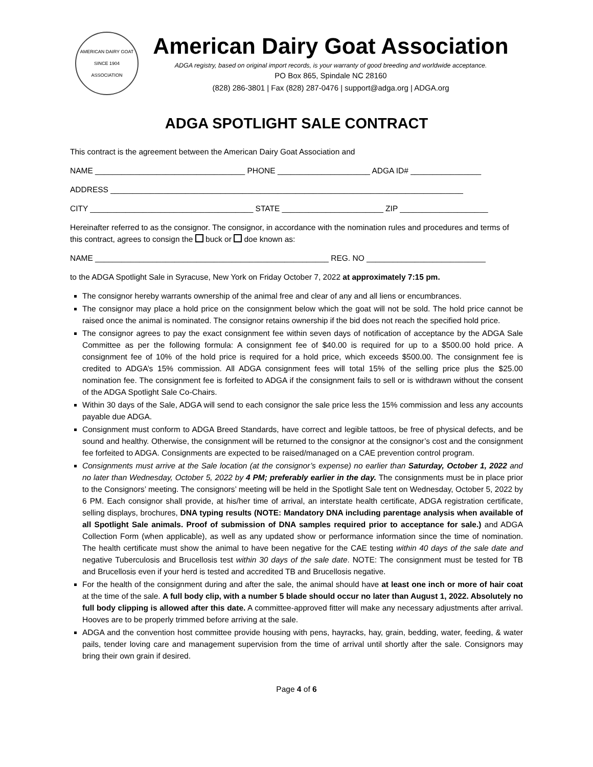AMERICAN DAIRY GOAT
SINCE 1904
ASSOCIATION
American Dairy Goat Association
ADGA registry, based on original import records, is your warranty of good breeding and worldwide acceptance.
PO Box 865, Spindale NC 28160
(828) 286-3801 | Fax (828) 287-0476 | support@adga.org | ADGA.org
ADGA SPOTLIGHT SALE CONTRACT
This contract is the agreement between the American Dairy Goat Association and
NAME __________________________________ PHONE _____________________ ADGA ID# ________________
ADDRESS ________________________________________________________________________________
CITY _____________________________________ STATE _______________________ ZIP ____________________
Hereinafter referred to as the consignor. The consignor, in accordance with the nomination rules and procedures and terms of this contract, agrees to consign the buck or doe known as:
NAME _____________________________________________________ REG. NO ___________________________
to the ADGA Spotlight Sale in Syracuse, New York on Friday October 7, 2022 at approximately 7:15 pm.
The consignor hereby warrants ownership of the animal free and clear of any and all liens or encumbrances.
The consignor may place a hold price on the consignment below which the goat will not be sold. The hold price cannot be raised once the animal is nominated. The consignor retains ownership if the bid does not reach the specified hold price.
The consignor agrees to pay the exact consignment fee within seven days of notification of acceptance by the ADGA Sale Committee as per the following formula: A consignment fee of $40.00 is required for up to a $500.00 hold price. A consignment fee of 10% of the hold price is required for a hold price, which exceeds $500.00. The consignment fee is credited to ADGA’s 15% commission. All ADGA consignment fees will total 15% of the selling price plus the $25.00 nomination fee. The consignment fee is forfeited to ADGA if the consignment fails to sell or is withdrawn without the consent of the ADGA Spotlight Sale Co-Chairs.
Within 30 days of the Sale, ADGA will send to each consignor the sale price less the 15% commission and less any accounts payable due ADGA.
Consignment must conform to ADGA Breed Standards, have correct and legible tattoos, be free of physical defects, and be sound and healthy. Otherwise, the consignment will be returned to the consignor at the consignor’s cost and the consignment fee forfeited to ADGA. Consignments are expected to be raised/managed on a CAE prevention control program.
Consignments must arrive at the Sale location (at the consignor’s expense) no earlier than Saturday, October 1, 2022 and no later than Wednesday, October 5, 2022 by 4 PM; preferably earlier in the day. The consignments must be in place prior to the Consignors’ meeting. The consignors’ meeting will be held in the Spotlight Sale tent on Wednesday, October 5, 2022 by 6 PM. Each consignor shall provide, at his/her time of arrival, an interstate health certificate, ADGA registration certificate, selling displays, brochures, DNA typing results (NOTE: Mandatory DNA including parentage analysis when available of all Spotlight Sale animals. Proof of submission of DNA samples required prior to acceptance for sale.) and ADGA Collection Form (when applicable), as well as any updated show or performance information since the time of nomination. The health certificate must show the animal to have been negative for the CAE testing within 40 days of the sale date and negative Tuberculosis and Brucellosis test within 30 days of the sale date. NOTE: The consignment must be tested for TB and Brucellosis even if your herd is tested and accredited TB and Brucellosis negative.
For the health of the consignment during and after the sale, the animal should have at least one inch or more of hair coat at the time of the sale. A full body clip, with a number 5 blade should occur no later than August 1, 2022. Absolutely no full body clipping is allowed after this date. A committee-approved fitter will make any necessary adjustments after arrival. Hooves are to be properly trimmed before arriving at the sale.
ADGA and the convention host committee provide housing with pens, hayracks, hay, grain, bedding, water, feeding, & water pails, tender loving care and management supervision from the time of arrival until shortly after the sale. Consignors may bring their own grain if desired.
Page 4 of 6